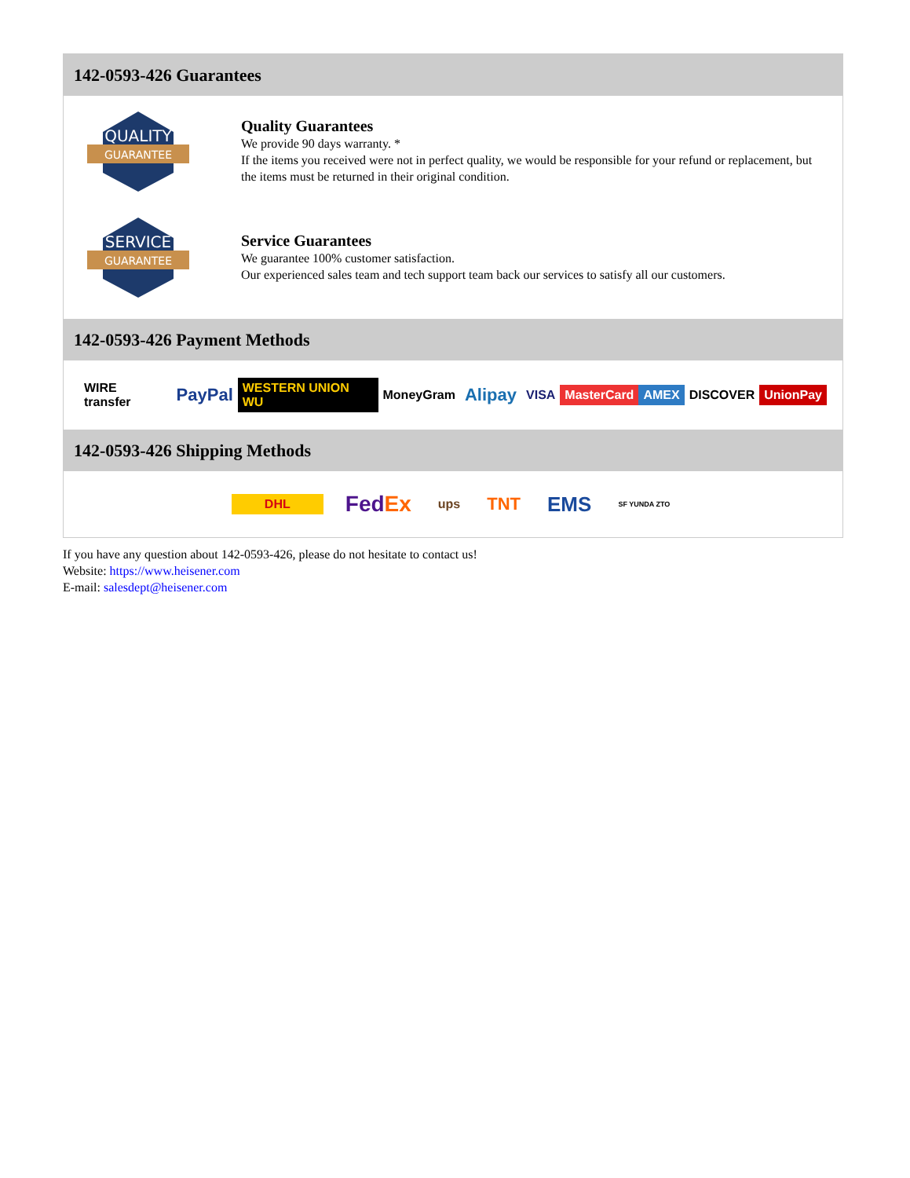142-0593-426 Guarantees
QUALITY
GUARANTEE
Quality Guarantees
We provide 90 days warranty. *
If the items you received were not in perfect quality, we would be responsible for your refund or replacement, but the items must be returned in their original condition.
SERVICE
GUARANTEE
Service Guarantees
We guarantee 100% customer satisfaction.
Our experienced sales team and tech support team back our services to satisfy all our customers.
142-0593-426 Payment Methods
WIRE transfer PayPal WESTERN UNION WU MoneyGram Alipay VISA MasterCard AMEX DISCOVER UnionPay
142-0593-426 Shipping Methods
DHL FedEx ups TNT EMS SF YUNDA ZTO
If you have any question about 142-0593-426, please do not hesitate to contact us!
Website: https://www.heisener.com
E-mail: salesdept@heisener.com